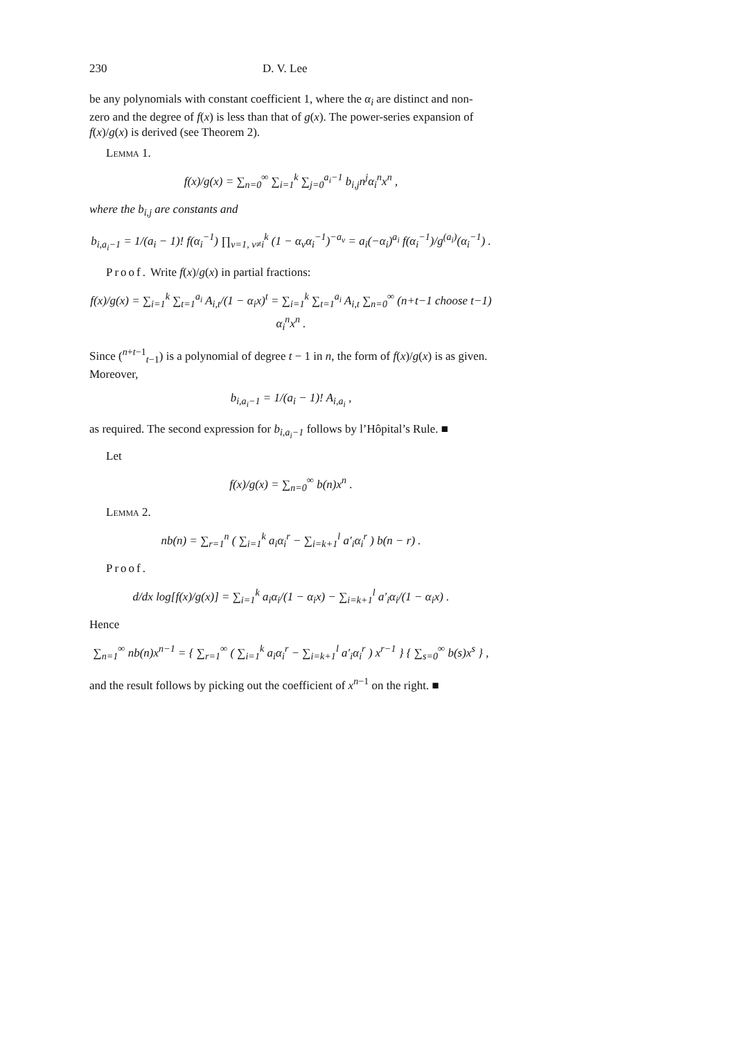230 D. V. Lee
be any polynomials with constant coefficient 1, where the α<sub>i</sub> are distinct and non-zero and the degree of f(x) is less than that of g(x). The power-series expansion of f(x)/g(x) is derived (see Theorem 2).
Lemma 1.
f(x)/g(x) = ∑<sub>n=0</sub><sup>∞</sup> ∑<sub>i=1</sub><sup>k</sup> ∑<sub>j=0</sub><sup>a<sub>i</sub>−1</sup> b<sub>i,j</sub>n<sup>j</sup>α<sub>i</sub><sup>n</sup>x<sup>n</sup> ,
where the b<sub>i,j</sub> are constants and
b<sub>i,a<sub>i</sub>−1</sub> = 1/(a<sub>i</sub> − 1)! f(α<sub>i</sub><sup>−1</sup>) ∏<sub>ν=1, ν≠i</sub><sup>k</sup> (1 − α<sub>ν</sub>α<sub>i</sub><sup>−1</sup>)<sup>−a<sub>ν</sub></sup> = a<sub>i</sub>(−α<sub>i</sub>)<sup>a<sub>i</sub></sup> f(α<sub>i</sub><sup>−1</sup>)/g<sup>(a<sub>i</sub>)</sup>(α<sub>i</sub><sup>−1</sup>) .
Proof. Write f(x)/g(x) in partial fractions:
f(x)/g(x) = ∑<sub>i=1</sub><sup>k</sup> ∑<sub>t=1</sub><sup>a<sub>i</sub></sup> A<sub>i,t</sub>/(1 − α<sub>i</sub>x)<sup>t</sup> = ∑<sub>i=1</sub><sup>k</sup> ∑<sub>t=1</sub><sup>a<sub>i</sub></sup> A<sub>i,t</sub> ∑<sub>n=0</sub><sup>∞</sup> (n+t−1 choose t−1) α<sub>i</sub><sup>n</sup>x<sup>n</sup> .
Since (<sup>n+t−1</sup><sub>t−1</sub>) is a polynomial of degree t − 1 in n, the form of f(x)/g(x) is as given. Moreover,
b<sub>i,a<sub>i</sub>−1</sub> = 1/(a<sub>i</sub> − 1)! A<sub>i,a<sub>i</sub></sub> ,
as required. The second expression for b<sub>i,a<sub>i</sub>−1</sub> follows by l’Hôpital’s Rule. ■
Let
f(x)/g(x) = ∑<sub>n=0</sub><sup>∞</sup> b(n)x<sup>n</sup> .
Lemma 2.
nb(n) = ∑<sub>r=1</sub><sup>n</sup> ( ∑<sub>i=1</sub><sup>k</sup> a<sub>i</sub>α<sub>i</sub><sup>r</sup> − ∑<sub>i=k+1</sub><sup>l</sup> a′<sub>i</sub>α<sub>i</sub><sup>r</sup> ) b(n − r) .
Proof.
d/dx log[f(x)/g(x)] = ∑<sub>i=1</sub><sup>k</sup> a<sub>i</sub>α<sub>i</sub>/(1 − α<sub>i</sub>x) − ∑<sub>i=k+1</sub><sup>l</sup> a′<sub>i</sub>α<sub>i</sub>/(1 − α<sub>i</sub>x) .
Hence
∑<sub>n=1</sub><sup>∞</sup> nb(n)x<sup>n−1</sup> = { ∑<sub>r=1</sub><sup>∞</sup> ( ∑<sub>i=1</sub><sup>k</sup> a<sub>i</sub>α<sub>i</sub><sup>r</sup> − ∑<sub>i=k+1</sub><sup>l</sup> a′<sub>i</sub>α<sub>i</sub><sup>r</sup> ) x<sup>r−1</sup> } { ∑<sub>s=0</sub><sup>∞</sup> b(s)x<sup>s</sup> } ,
and the result follows by picking out the coefficient of x<sup>n−1</sup> on the right. ■